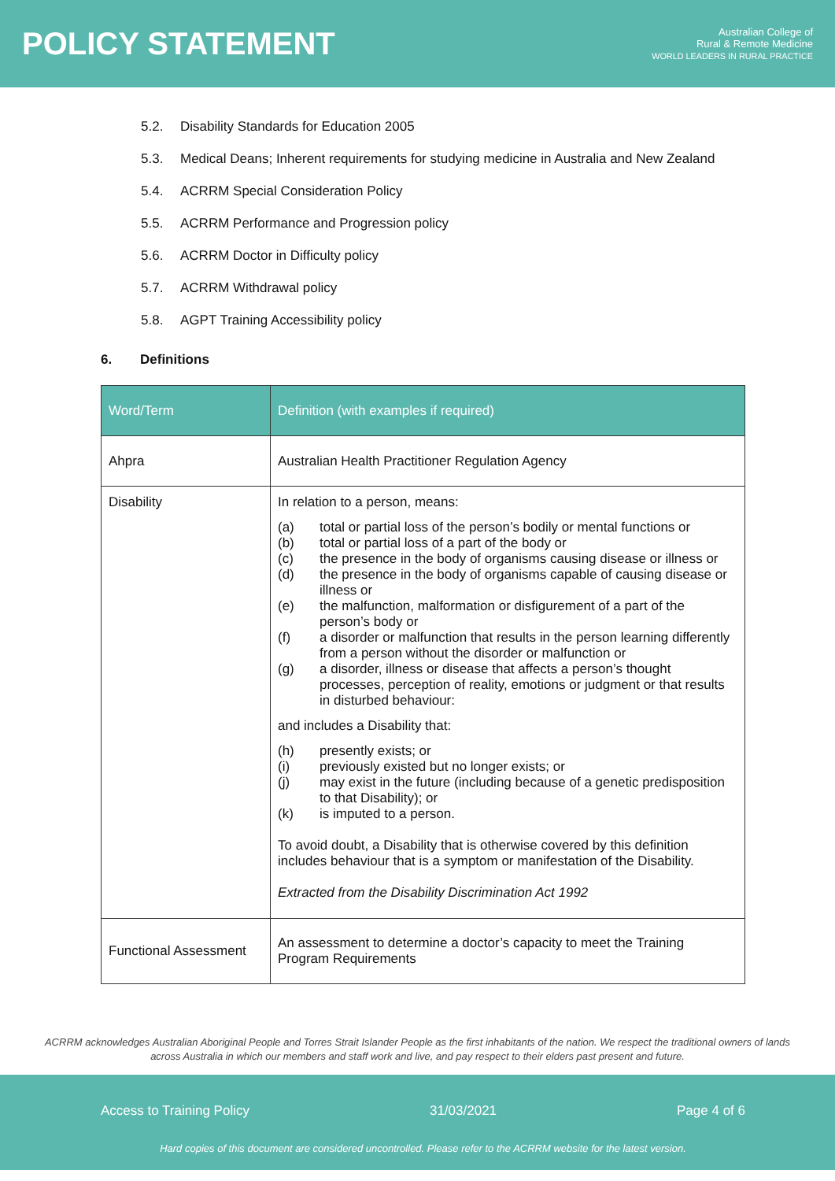POLICY STATEMENT
Australian College of
Rural & Remote Medicine
WORLD LEADERS IN RURAL PRACTICE
5.2. Disability Standards for Education 2005
5.3. Medical Deans; Inherent requirements for studying medicine in Australia and New Zealand
5.4. ACRRM Special Consideration Policy
5.5. ACRRM Performance and Progression policy
5.6. ACRRM Doctor in Difficulty policy
5.7. ACRRM Withdrawal policy
5.8. AGPT Training Accessibility policy
6. Definitions
| Word/Term | Definition (with examples if required) |
| --- | --- |
| Ahpra | Australian Health Practitioner Regulation Agency |
| Disability | In relation to a person, means: (a) total or partial loss of the person’s bodily or mental functions or (b) total or partial loss of a part of the body or (c) the presence in the body of organisms causing disease or illness or (d) the presence in the body of organisms capable of causing disease or illness or (e) the malfunction, malformation or disfigurement of a part of the person’s body or (f) a disorder or malfunction that results in the person learning differently from a person without the disorder or malfunction or (g) a disorder, illness or disease that affects a person’s thought processes, perception of reality, emotions or judgment or that results in disturbed behaviour: and includes a Disability that: (h) presently exists; or (i) previously existed but no longer exists; or (j) may exist in the future (including because of a genetic predisposition to that Disability); or (k) is imputed to a person. To avoid doubt, a Disability that is otherwise covered by this definition includes behaviour that is a symptom or manifestation of the Disability. Extracted from the Disability Discrimination Act 1992 |
| Functional Assessment | An assessment to determine a doctor’s capacity to meet the Training Program Requirements |
ACRRM acknowledges Australian Aboriginal People and Torres Strait Islander People as the first inhabitants of the nation. We respect the traditional owners of lands across Australia in which our members and staff work and live, and pay respect to their elders past present and future.
Access to Training Policy 31/03/2021 Page 4 of 6
Hard copies of this document are considered uncontrolled. Please refer to the ACRRM website for the latest version.